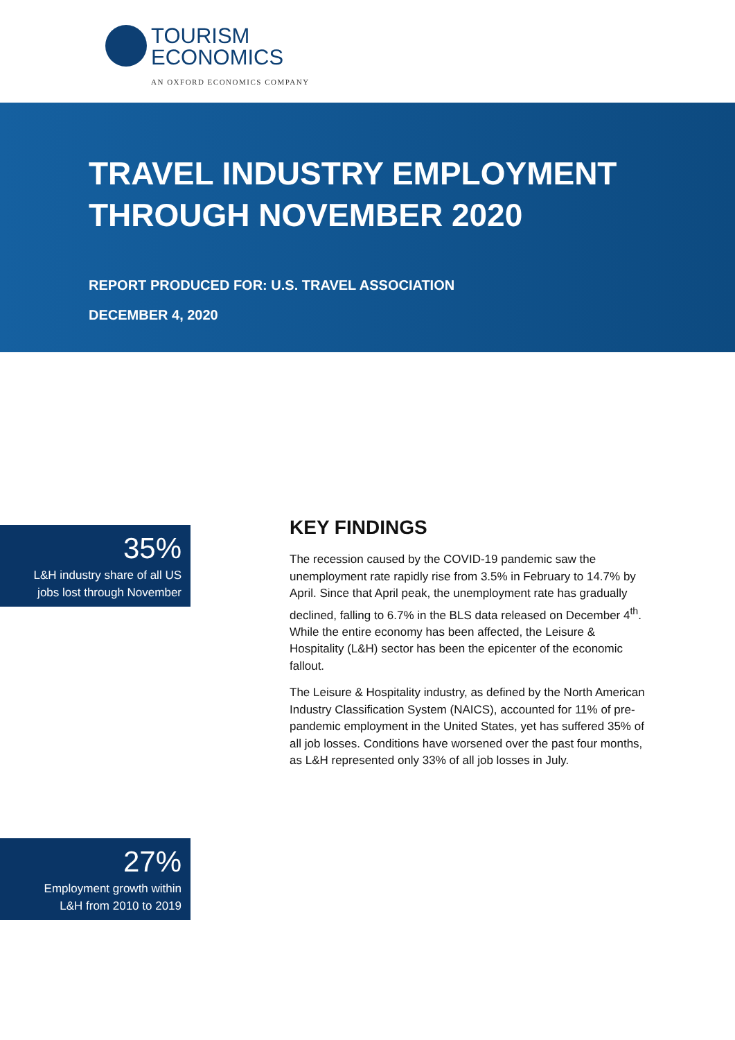TOURISM
ECONOMICS
AN OXFORD ECONOMICS COMPANY
TRAVEL INDUSTRY EMPLOYMENT
THROUGH NOVEMBER 2020
REPORT PRODUCED FOR: U.S. TRAVEL ASSOCIATION
DECEMBER 4, 2020
35%
L&H industry share of all US
jobs lost through November
KEY FINDINGS
The recession caused by the COVID-19 pandemic saw the unemployment rate rapidly rise from 3.5% in February to 14.7% by April. Since that April peak, the unemployment rate has gradually declined, falling to 6.7% in the BLS data released on December 4<sup>th</sup>. While the entire economy has been affected, the Leisure & Hospitality (L&H) sector has been the epicenter of the economic fallout.
The Leisure & Hospitality industry, as defined by the North American Industry Classification System (NAICS), accounted for 11% of pre-pandemic employment in the United States, yet has suffered 35% of all job losses. Conditions have worsened over the past four months, as L&H represented only 33% of all job losses in July.
27%
Employment growth within
L&H from 2010 to 2019